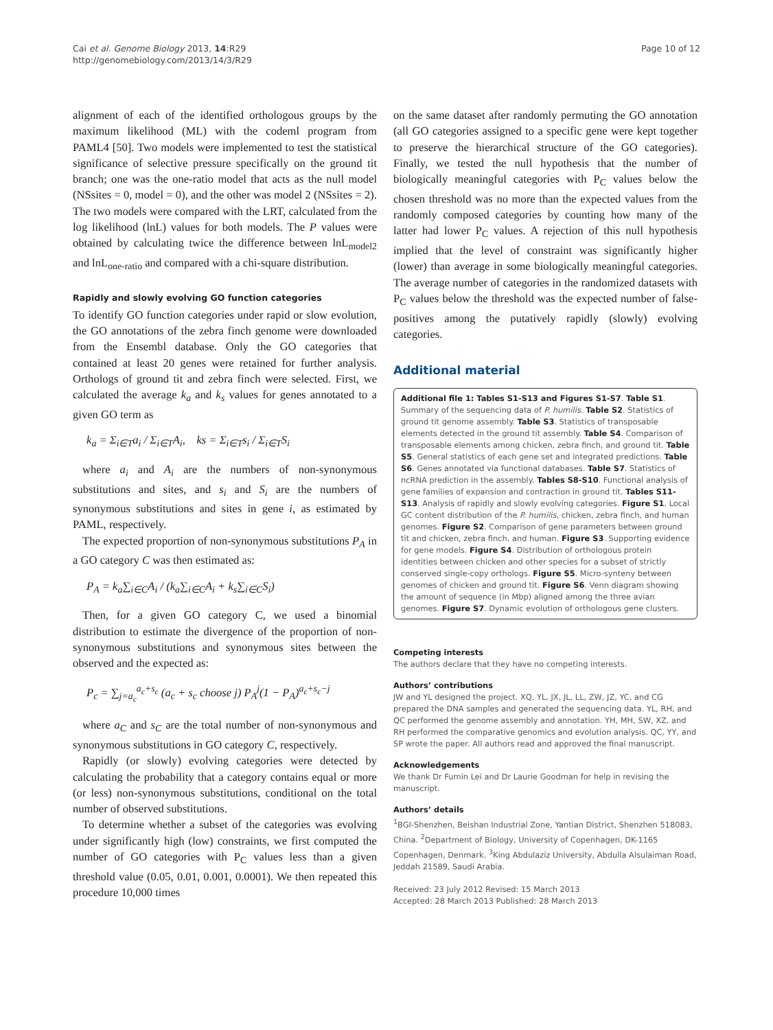Cai et al. Genome Biology 2013, 14:R29
http://genomebiology.com/2013/14/3/R29
Page 10 of 12
alignment of each of the identified orthologous groups by the maximum likelihood (ML) with the codeml program from PAML4 [50]. Two models were implemented to test the statistical significance of selective pressure specifically on the ground tit branch; one was the one-ratio model that acts as the null model (NSsites = 0, model = 0), and the other was model 2 (NSsites = 2). The two models were compared with the LRT, calculated from the log likelihood (lnL) values for both models. The P values were obtained by calculating twice the difference between lnL<sub>model2</sub> and lnL<sub>one-ratio</sub> and compared with a chi-square distribution.
Rapidly and slowly evolving GO function categories
To identify GO function categories under rapid or slow evolution, the GO annotations of the zebra finch genome were downloaded from the Ensembl database. Only the GO categories that contained at least 20 genes were retained for further analysis. Orthologs of ground tit and zebra finch were selected. First, we calculated the average k<sub>a</sub> and k<sub>s</sub> values for genes annotated to a given GO term as
k<sub>a</sub> = Σ<sub>i∈T</sub>a<sub>i</sub> / Σ<sub>i∈T</sub>A<sub>i</sub>, ks = Σ<sub>i∈T</sub>s<sub>i</sub> / Σ<sub>i∈T</sub>S<sub>i</sub>
where a<sub>i</sub> and A<sub>i</sub> are the numbers of non-synonymous substitutions and sites, and s<sub>i</sub> and S<sub>i</sub> are the numbers of synonymous substitutions and sites in gene i, as estimated by PAML, respectively.
The expected proportion of non-synonymous substitutions P<sub>A</sub> in a GO category C was then estimated as:
P<sub>A</sub> = k<sub>a</sub>∑<sub>i∈C</sub>A<sub>i</sub> / (k<sub>a</sub>∑<sub>i∈C</sub>A<sub>i</sub> + k<sub>s</sub>∑<sub>i∈C</sub>S<sub>i</sub>)
Then, for a given GO category C, we used a binomial distribution to estimate the divergence of the proportion of non-synonymous substitutions and synonymous sites between the observed and the expected as:
P<sub>c</sub> = ∑<sub>j=a<sub>c</sub></sub><sup>a<sub>c</sub>+s<sub>c</sub></sup> (a<sub>c</sub> + s<sub>c</sub> choose j) P<sub>A</sub><sup>j</sup>(1 − P<sub>A</sub>)<sup>a<sub>c</sub>+s<sub>c</sub>−j</sup>
where a<sub>C</sub> and s<sub>C</sub> are the total number of non-synonymous and synonymous substitutions in GO category C, respectively.
Rapidly (or slowly) evolving categories were detected by calculating the probability that a category contains equal or more (or less) non-synonymous substitutions, conditional on the total number of observed substitutions.
To determine whether a subset of the categories was evolving under significantly high (low) constraints, we first computed the number of GO categories with P<sub>C</sub> values less than a given threshold value (0.05, 0.01, 0.001, 0.0001). We then repeated this procedure 10,000 times
on the same dataset after randomly permuting the GO annotation (all GO categories assigned to a specific gene were kept together to preserve the hierarchical structure of the GO categories). Finally, we tested the null hypothesis that the number of biologically meaningful categories with P<sub>C</sub> values below the chosen threshold was no more than the expected values from the randomly composed categories by counting how many of the latter had lower P<sub>C</sub> values. A rejection of this null hypothesis implied that the level of constraint was significantly higher (lower) than average in some biologically meaningful categories. The average number of categories in the randomized datasets with P<sub>C</sub> values below the threshold was the expected number of false-positives among the putatively rapidly (slowly) evolving categories.
Additional material
Additional file 1: Tables S1-S13 and Figures S1-S7. Table S1. Summary of the sequencing data of P. humilis. Table S2. Statistics of ground tit genome assembly. Table S3. Statistics of transposable elements detected in the ground tit assembly. Table S4. Comparison of transposable elements among chicken, zebra finch, and ground tit. Table S5. General statistics of each gene set and integrated predictions. Table S6. Genes annotated via functional databases. Table S7. Statistics of ncRNA prediction in the assembly. Tables S8-S10. Functional analysis of gene families of expansion and contraction in ground tit. Tables S11-S13. Analysis of rapidly and slowly evolving categories. Figure S1. Local GC content distribution of the P. humilis, chicken, zebra finch, and human genomes. Figure S2. Comparison of gene parameters between ground tit and chicken, zebra finch, and human. Figure S3. Supporting evidence for gene models. Figure S4. Distribution of orthologous protein identities between chicken and other species for a subset of strictly conserved single-copy orthologs. Figure S5. Micro-synteny between genomes of chicken and ground tit. Figure S6. Venn diagram showing the amount of sequence (in Mbp) aligned among the three avian genomes. Figure S7. Dynamic evolution of orthologous gene clusters.
Competing interests
The authors declare that they have no competing interests.
Authors’ contributions
JW and YL designed the project. XQ, YL, JX, JL, LL, ZW, JZ, YC, and CG prepared the DNA samples and generated the sequencing data. YL, RH, and QC performed the genome assembly and annotation. YH, MH, SW, XZ, and RH performed the comparative genomics and evolution analysis. QC, YY, and SP wrote the paper. All authors read and approved the final manuscript.
Acknowledgements
We thank Dr Fumin Lei and Dr Laurie Goodman for help in revising the manuscript.
Authors’ details
<sup>1</sup> BGI-Shenzhen, Beishan Industrial Zone, Yantian District, Shenzhen 518083, China. <sup>2</sup>Department of Biology, University of Copenhagen, DK-1165 Copenhagen, Denmark. <sup>3</sup>King Abdulaziz University, Abdulla Alsulaiman Road, Jeddah 21589, Saudi Arabia.
Received: 23 July 2012 Revised: 15 March 2013
Accepted: 28 March 2013 Published: 28 March 2013